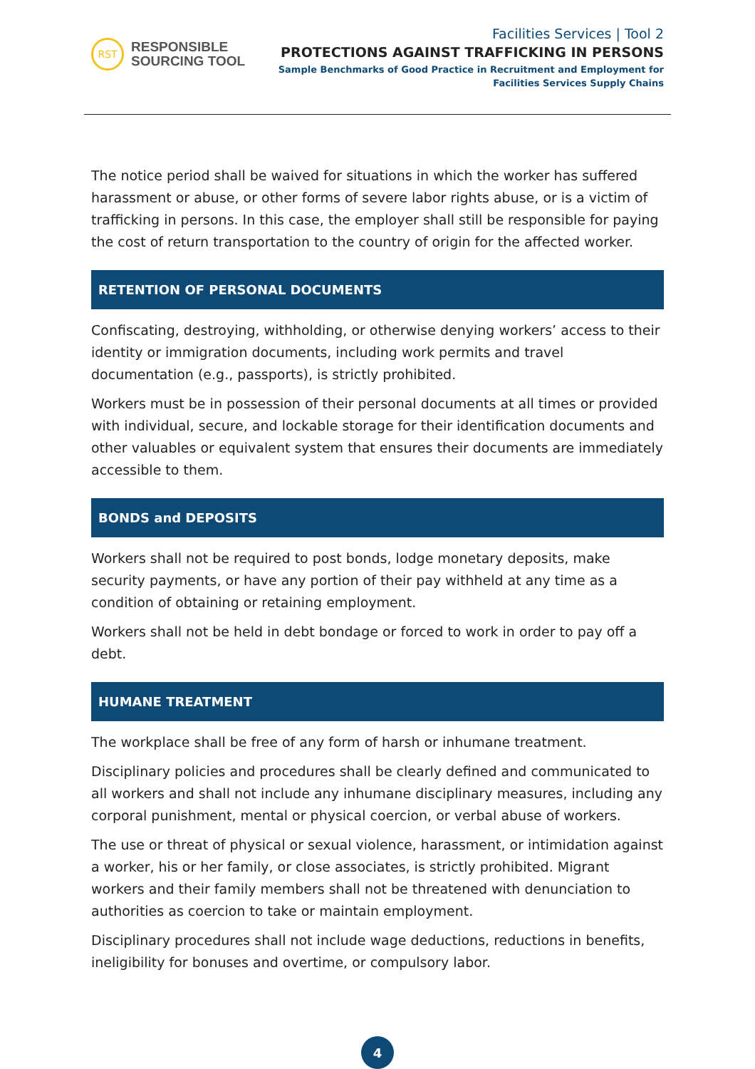RST
RESPONSIBLE
SOURCING TOOL
Facilities Services | Tool 2
PROTECTIONS AGAINST TRAFFICKING IN PERSONS
Sample Benchmarks of Good Practice in Recruitment and Employment for
Facilities Services Supply Chains
The notice period shall be waived for situations in which the worker has suffered harassment or abuse, or other forms of severe labor rights abuse, or is a victim of trafficking in persons. In this case, the employer shall still be responsible for paying the cost of return transportation to the country of origin for the affected worker.
RETENTION OF PERSONAL DOCUMENTS
Confiscating, destroying, withholding, or otherwise denying workers’ access to their identity or immigration documents, including work permits and travel documentation (e.g., passports), is strictly prohibited.
Workers must be in possession of their personal documents at all times or provided with individual, secure, and lockable storage for their identification documents and other valuables or equivalent system that ensures their documents are immediately accessible to them.
BONDS and DEPOSITS
Workers shall not be required to post bonds, lodge monetary deposits, make security payments, or have any portion of their pay withheld at any time as a condition of obtaining or retaining employment.
Workers shall not be held in debt bondage or forced to work in order to pay off a debt.
HUMANE TREATMENT
The workplace shall be free of any form of harsh or inhumane treatment.
Disciplinary policies and procedures shall be clearly defined and communicated to all workers and shall not include any inhumane disciplinary measures, including any corporal punishment, mental or physical coercion, or verbal abuse of workers.
The use or threat of physical or sexual violence, harassment, or intimidation against a worker, his or her family, or close associates, is strictly prohibited. Migrant workers and their family members shall not be threatened with denunciation to authorities as coercion to take or maintain employment.
Disciplinary procedures shall not include wage deductions, reductions in benefits, ineligibility for bonuses and overtime, or compulsory labor.
4